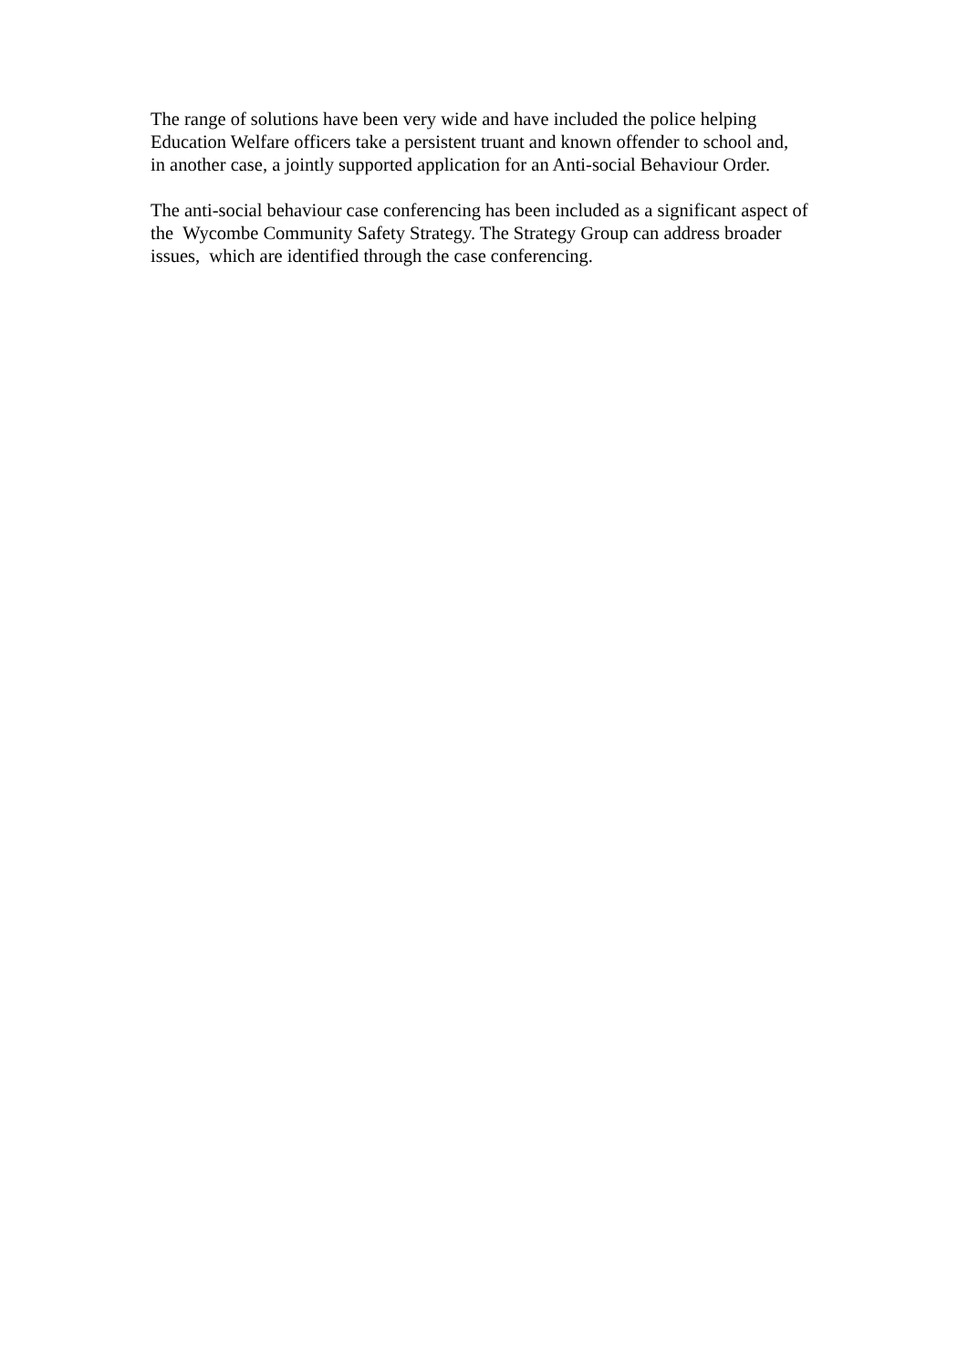The range of solutions have been very wide and have included the police helping
Education Welfare officers take a persistent truant and known offender to school and,
in another case, a jointly supported application for an Anti-social Behaviour Order.
The anti-social behaviour case conferencing has been included as a significant aspect of
the Wycombe Community Safety Strategy. The Strategy Group can address broader
issues, which are identified through the case conferencing.